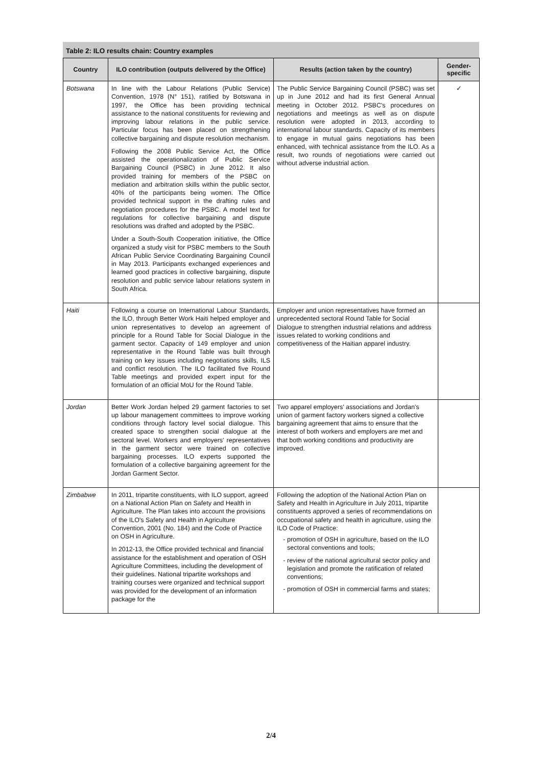Table 2: ILO results chain: Country examples
| Country | ILO contribution (outputs delivered by the Office) | Results (action taken by the country) | Gender-specific |
| --- | --- | --- | --- |
| Botswana | In line with the Labour Relations (Public Service) Convention, 1978 (N° 151), ratified by Botswana in 1997, the Office has been providing technical assistance to the national constituents for reviewing and improving labour relations in the public service. Particular focus has been placed on strengthening collective bargaining and dispute resolution mechanism. Following the 2008 Public Service Act, the Office assisted the operationalization of Public Service Bargaining Council (PSBC) in June 2012. It also provided training for members of the PSBC on mediation and arbitration skills within the public sector, 40% of the participants being women. The Office provided technical support in the drafting rules and negotiation procedures for the PSBC. A model text for regulations for collective bargaining and dispute resolutions was drafted and adopted by the PSBC. Under a South-South Cooperation initiative, the Office organized a study visit for PSBC members to the South African Public Service Coordinating Bargaining Council in May 2013. Participants exchanged experiences and learned good practices in collective bargaining, dispute resolution and public service labour relations system in South Africa. | The Public Service Bargaining Council (PSBC) was set up in June 2012 and had its first General Annual meeting in October 2012. PSBC's procedures on negotiations and meetings as well as on dispute resolution were adopted in 2013, according to international labour standards. Capacity of its members to engage in mutual gains negotiations has been enhanced, with technical assistance from the ILO. As a result, two rounds of negotiations were carried out without adverse industrial action. | ✓ |
| Haiti | Following a course on International Labour Standards, the ILO, through Better Work Haiti helped employer and union representatives to develop an agreement of principle for a Round Table for Social Dialogue in the garment sector. Capacity of 149 employer and union representative in the Round Table was built through training on key issues including negotiations skills, ILS and conflict resolution. The ILO facilitated five Round Table meetings and provided expert input for the formulation of an official MoU for the Round Table. | Employer and union representatives have formed an unprecedented sectoral Round Table for Social Dialogue to strengthen industrial relations and address issues related to working conditions and competitiveness of the Haitian apparel industry. | |
| Jordan | Better Work Jordan helped 29 garment factories to set up labour management committees to improve working conditions through factory level social dialogue. This created space to strengthen social dialogue at the sectoral level. Workers and employers' representatives in the garment sector were trained on collective bargaining processes. ILO experts supported the formulation of a collective bargaining agreement for the Jordan Garment Sector. | Two apparel employers' associations and Jordan's union of garment factory workers signed a collective bargaining agreement that aims to ensure that the interest of both workers and employers are met and that both working conditions and productivity are improved. | |
| Zimbabwe | In 2011, tripartite constituents, with ILO support, agreed on a National Action Plan on Safety and Health in Agriculture. The Plan takes into account the provisions of the ILO's Safety and Health in Agriculture Convention, 2001 (No. 184) and the Code of Practice on OSH in Agriculture. In 2012-13, the Office provided technical and financial assistance for the establishment and operation of OSH Agriculture Committees, including the development of their guidelines. National tripartite workshops and training courses were organized and technical support was provided for the development of an information package for the | Following the adoption of the National Action Plan on Safety and Health in Agriculture in July 2011, tripartite constituents approved a series of recommendations on occupational safety and health in agriculture, using the ILO Code of Practice: promotion of OSH in agriculture, based on the ILO sectoral conventions and tools; review of the national agricultural sector policy and legislation and promote the ratification of related conventions; promotion of OSH in commercial farms and states; | |
2/4